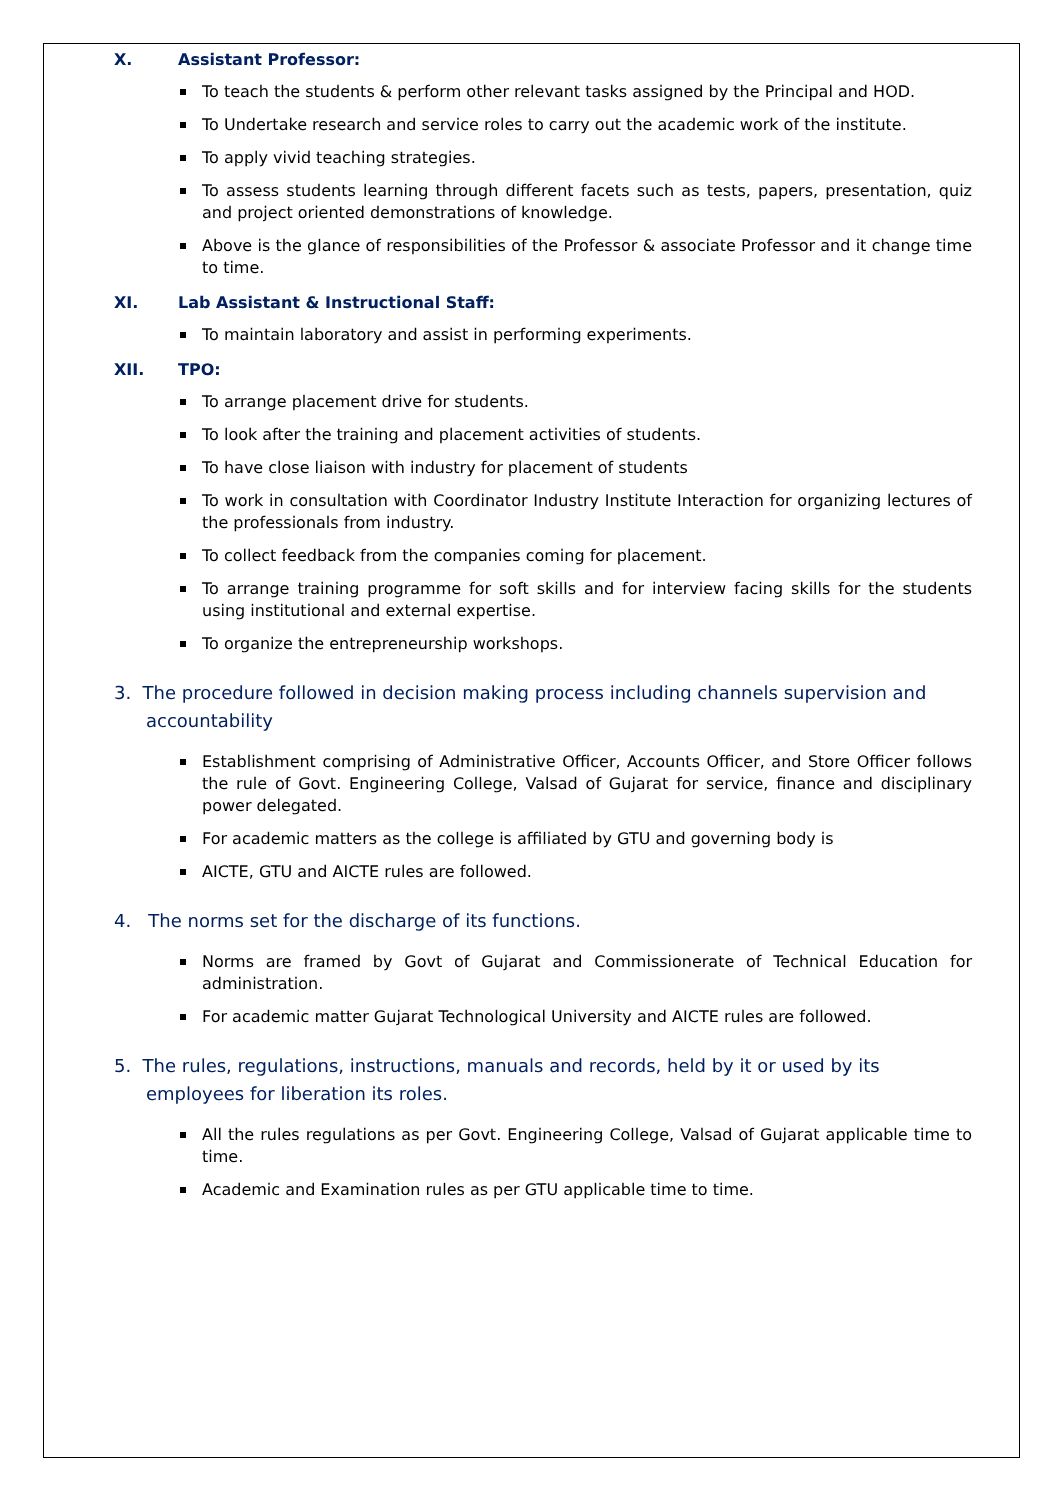X. Assistant Professor:
To teach the students & perform other relevant tasks assigned by the Principal and HOD.
To Undertake research and service roles to carry out the academic work of the institute.
To apply vivid teaching strategies.
To assess students learning through different facets such as tests, papers, presentation, quiz and project oriented demonstrations of knowledge.
Above is the glance of responsibilities of the Professor & associate Professor and it change time to time.
XI. Lab Assistant & Instructional Staff:
To maintain laboratory and assist in performing experiments.
XII. TPO:
To arrange placement drive for students.
To look after the training and placement activities of students.
To have close liaison with industry for placement of students
To work in consultation with Coordinator Industry Institute Interaction for organizing lectures of the professionals from industry.
To collect feedback from the companies coming for placement.
To arrange training programme for soft skills and for interview facing skills for the students using institutional and external expertise.
To organize the entrepreneurship workshops.
3. The procedure followed in decision making process including channels supervision and accountability
Establishment comprising of Administrative Officer, Accounts Officer, and Store Officer follows the rule of Govt. Engineering College, Valsad of Gujarat for service, finance and disciplinary power delegated.
For academic matters as the college is affiliated by GTU and governing body is
AICTE, GTU and AICTE rules are followed.
4. The norms set for the discharge of its functions.
Norms are framed by Govt of Gujarat and Commissionerate of Technical Education for administration.
For academic matter Gujarat Technological University and AICTE rules are followed.
5. The rules, regulations, instructions, manuals and records, held by it or used by its employees for liberation its roles.
All the rules regulations as per Govt. Engineering College, Valsad of Gujarat applicable time to time.
Academic and Examination rules as per GTU applicable time to time.